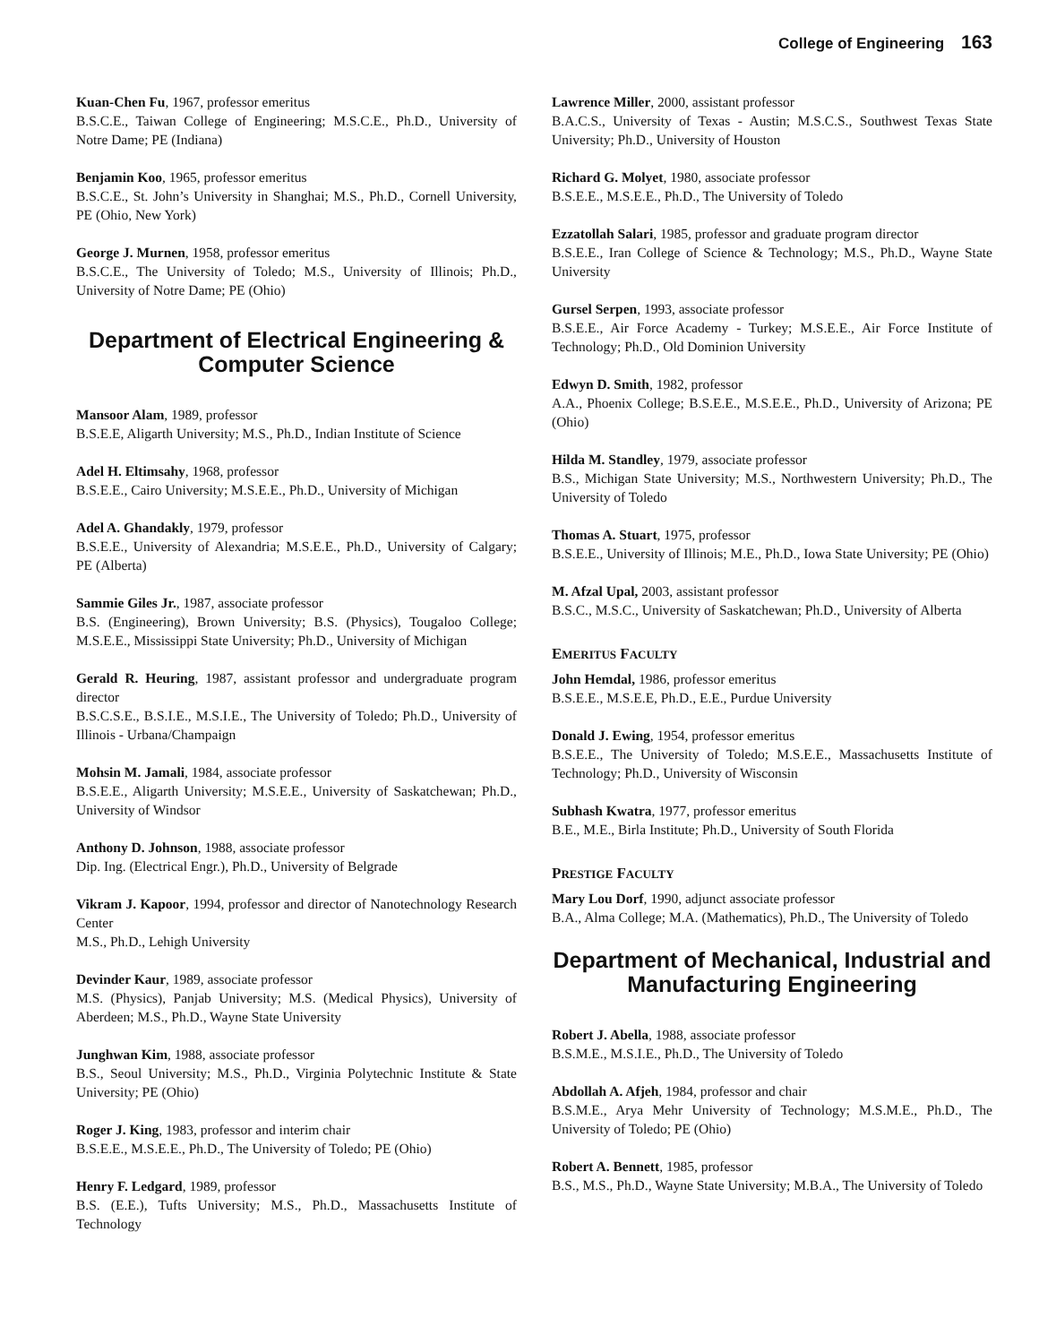College of Engineering 163
Kuan-Chen Fu, 1967, professor emeritus
B.S.C.E., Taiwan College of Engineering; M.S.C.E., Ph.D., University of Notre Dame; PE (Indiana)
Benjamin Koo, 1965, professor emeritus
B.S.C.E., St. John’s University in Shanghai; M.S., Ph.D., Cornell University, PE (Ohio, New York)
George J. Murnen, 1958, professor emeritus
B.S.C.E., The University of Toledo; M.S., University of Illinois; Ph.D., University of Notre Dame; PE (Ohio)
Department of Electrical Engineering & Computer Science
Mansoor Alam, 1989, professor
B.S.E.E, Aligarth University; M.S., Ph.D., Indian Institute of Science
Adel H. Eltimsahy, 1968, professor
B.S.E.E., Cairo University; M.S.E.E., Ph.D., University of Michigan
Adel A. Ghandakly, 1979, professor
B.S.E.E., University of Alexandria; M.S.E.E., Ph.D., University of Calgary; PE (Alberta)
Sammie Giles Jr., 1987, associate professor
B.S. (Engineering), Brown University; B.S. (Physics), Tougaloo College; M.S.E.E., Mississippi State University; Ph.D., University of Michigan
Gerald R. Heuring, 1987, assistant professor and undergraduate program director
B.S.C.S.E., B.S.I.E., M.S.I.E., The University of Toledo; Ph.D., University of Illinois - Urbana/Champaign
Mohsin M. Jamali, 1984, associate professor
B.S.E.E., Aligarth University; M.S.E.E., University of Saskatchewan; Ph.D., University of Windsor
Anthony D. Johnson, 1988, associate professor
Dip. Ing. (Electrical Engr.), Ph.D., University of Belgrade
Vikram J. Kapoor, 1994, professor and director of Nanotechnology Research Center
M.S., Ph.D., Lehigh University
Devinder Kaur, 1989, associate professor
M.S. (Physics), Panjab University; M.S. (Medical Physics), University of Aberdeen; M.S., Ph.D., Wayne State University
Junghwan Kim, 1988, associate professor
B.S., Seoul University; M.S., Ph.D., Virginia Polytechnic Institute & State University; PE (Ohio)
Roger J. King, 1983, professor and interim chair
B.S.E.E., M.S.E.E., Ph.D., The University of Toledo; PE (Ohio)
Henry F. Ledgard, 1989, professor
B.S. (E.E.), Tufts University; M.S., Ph.D., Massachusetts Institute of Technology
Lawrence Miller, 2000, assistant professor
B.A.C.S., University of Texas - Austin; M.S.C.S., Southwest Texas State University; Ph.D., University of Houston
Richard G. Molyet, 1980, associate professor
B.S.E.E., M.S.E.E., Ph.D., The University of Toledo
Ezzatollah Salari, 1985, professor and graduate program director
B.S.E.E., Iran College of Science & Technology; M.S., Ph.D., Wayne State University
Gursel Serpen, 1993, associate professor
B.S.E.E., Air Force Academy - Turkey; M.S.E.E., Air Force Institute of Technology; Ph.D., Old Dominion University
Edwyn D. Smith, 1982, professor
A.A., Phoenix College; B.S.E.E., M.S.E.E., Ph.D., University of Arizona; PE (Ohio)
Hilda M. Standley, 1979, associate professor
B.S., Michigan State University; M.S., Northwestern University; Ph.D., The University of Toledo
Thomas A. Stuart, 1975, professor
B.S.E.E., University of Illinois; M.E., Ph.D., Iowa State University; PE (Ohio)
M. Afzal Upal, 2003, assistant professor
B.S.C., M.S.C., University of Saskatchewan; Ph.D., University of Alberta
EMERITUS FACULTY
John Hemdal, 1986, professor emeritus
B.S.E.E., M.S.E.E, Ph.D., E.E., Purdue University
Donald J. Ewing, 1954, professor emeritus
B.S.E.E., The University of Toledo; M.S.E.E., Massachusetts Institute of Technology; Ph.D., University of Wisconsin
Subhash Kwatra, 1977, professor emeritus
B.E., M.E., Birla Institute; Ph.D., University of South Florida
PRESTIGE FACULTY
Mary Lou Dorf, 1990, adjunct associate professor
B.A., Alma College; M.A. (Mathematics), Ph.D., The University of Toledo
Department of Mechanical, Industrial and Manufacturing Engineering
Robert J. Abella, 1988, associate professor
B.S.M.E., M.S.I.E., Ph.D., The University of Toledo
Abdollah A. Afjeh, 1984, professor and chair
B.S.M.E., Arya Mehr University of Technology; M.S.M.E., Ph.D., The University of Toledo; PE (Ohio)
Robert A. Bennett, 1985, professor
B.S., M.S., Ph.D., Wayne State University; M.B.A., The University of Toledo